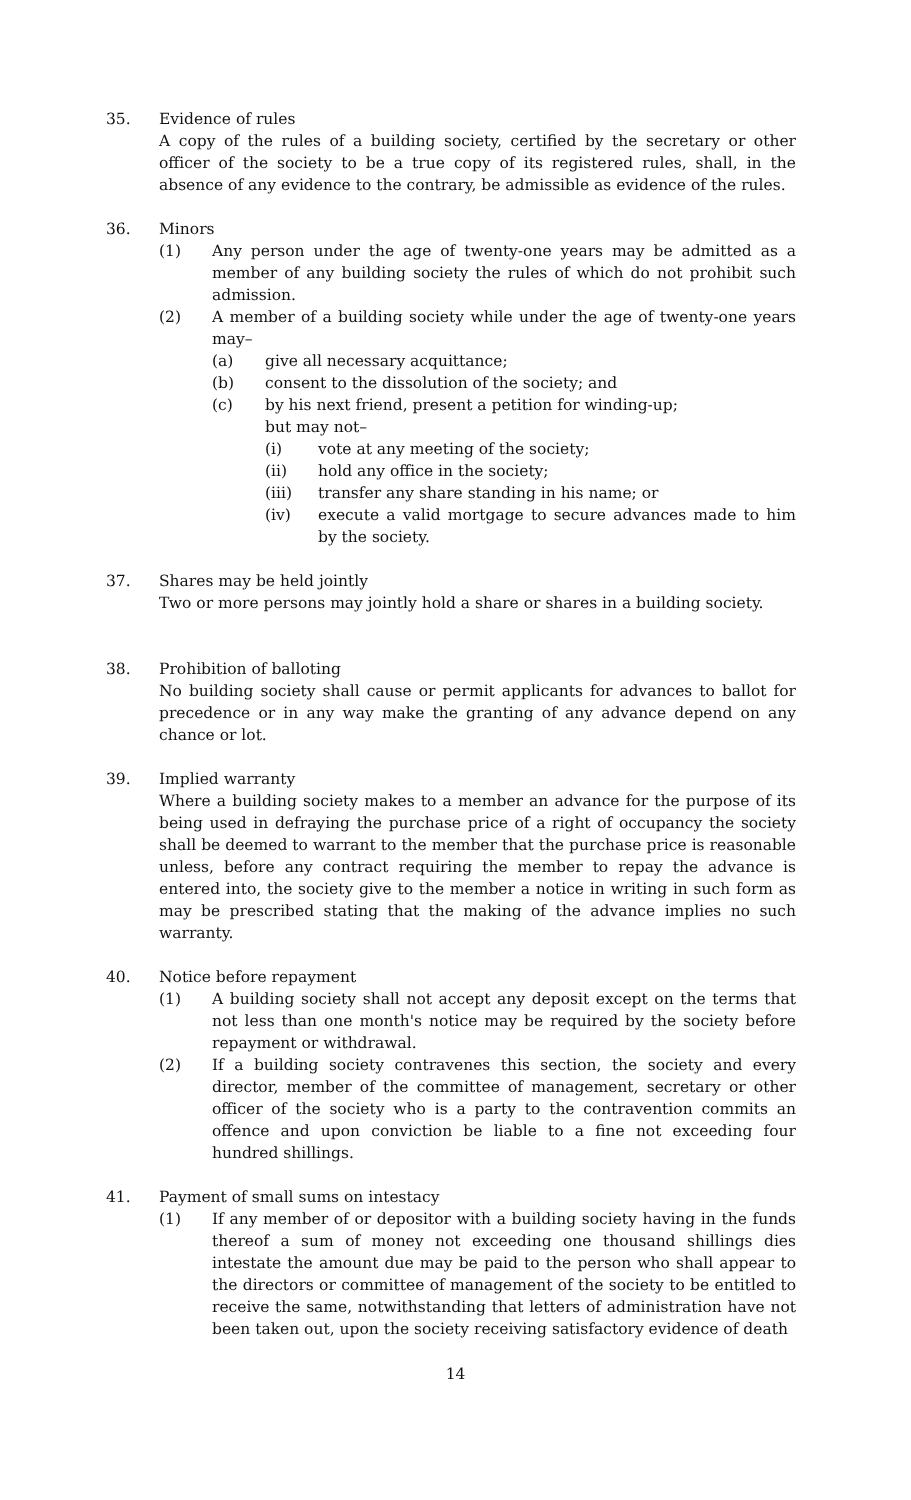35. Evidence of rules
A copy of the rules of a building society, certified by the secretary or other officer of the society to be a true copy of its registered rules, shall, in the absence of any evidence to the contrary, be admissible as evidence of the rules.
36. Minors
(1) Any person under the age of twenty-one years may be admitted as a member of any building society the rules of which do not prohibit such admission.
(2) A member of a building society while under the age of twenty-one years may–
(a) give all necessary acquittance;
(b) consent to the dissolution of the society; and
(c) by his next friend, present a petition for winding-up;
but may not–
(i) vote at any meeting of the society;
(ii) hold any office in the society;
(iii) transfer any share standing in his name; or
(iv) execute a valid mortgage to secure advances made to him by the society.
37. Shares may be held jointly
Two or more persons may jointly hold a share or shares in a building society.
38. Prohibition of balloting
No building society shall cause or permit applicants for advances to ballot for precedence or in any way make the granting of any advance depend on any chance or lot.
39. Implied warranty
Where a building society makes to a member an advance for the purpose of its being used in defraying the purchase price of a right of occupancy the society shall be deemed to warrant to the member that the purchase price is reasonable unless, before any contract requiring the member to repay the advance is entered into, the society give to the member a notice in writing in such form as may be prescribed stating that the making of the advance implies no such warranty.
40. Notice before repayment
(1) A building society shall not accept any deposit except on the terms that not less than one month's notice may be required by the society before repayment or withdrawal.
(2) If a building society contravenes this section, the society and every director, member of the committee of management, secretary or other officer of the society who is a party to the contravention commits an offence and upon conviction be liable to a fine not exceeding four hundred shillings.
41. Payment of small sums on intestacy
(1) If any member of or depositor with a building society having in the funds thereof a sum of money not exceeding one thousand shillings dies intestate the amount due may be paid to the person who shall appear to the directors or committee of management of the society to be entitled to receive the same, notwithstanding that letters of administration have not been taken out, upon the society receiving satisfactory evidence of death
14